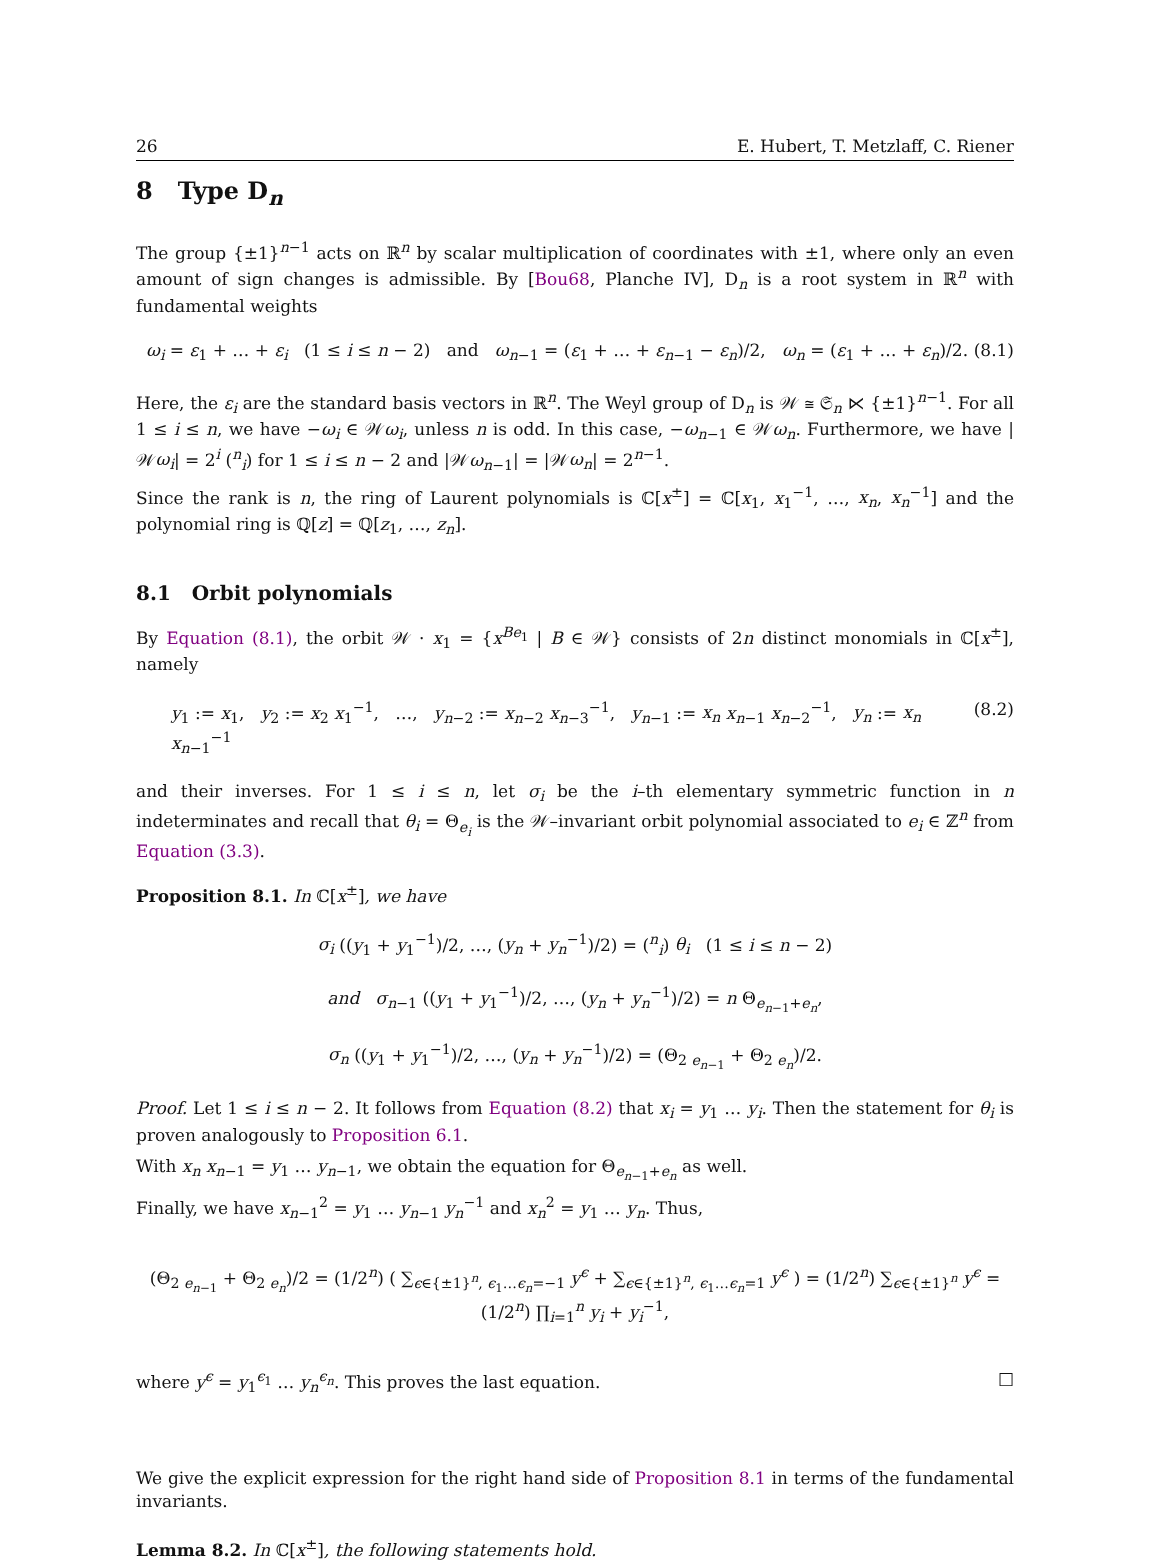26 E. Hubert, T. Metzlaff, C. Riener
8 Type D<sub>n</sub>
The group {±1}<sup>n−1</sup> acts on ℝ<sup>n</sup> by scalar multiplication of coordinates with ±1, where only an even amount of sign changes is admissible. By [Bou68, Planche IV], D<sub>n</sub> is a root system in ℝ<sup>n</sup> with fundamental weights
ω<sub>i</sub> = ε<sub>1</sub> + … + ε<sub>i</sub> (1 ≤ i ≤ n − 2) and ω<sub>n−1</sub> = (ε<sub>1</sub> + … + ε<sub>n−1</sub> − ε<sub>n</sub>)/2, ω<sub>n</sub> = (ε<sub>1</sub> + … + ε<sub>n</sub>)/2. (8.1)
Here, the ε<sub>i</sub> are the standard basis vectors in ℝ<sup>n</sup>. The Weyl group of D<sub>n</sub> is 𝒲 ≅ 𝔖<sub>n</sub> ⋉ {±1}<sup>n−1</sup>. For all 1 ≤ i ≤ n, we have −ω<sub>i</sub> ∈ 𝒲ω<sub>i</sub>, unless n is odd. In this case, −ω<sub>n−1</sub> ∈ 𝒲ω<sub>n</sub>. Furthermore, we have |𝒲ω<sub>i</sub>| = 2<sup>i</sup> (<sup>n</sup><sub>i</sub>) for 1 ≤ i ≤ n − 2 and |𝒲ω<sub>n−1</sub>| = |𝒲ω<sub>n</sub>| = 2<sup>n−1</sup>.
Since the rank is n, the ring of Laurent polynomials is ℂ[x<sup>±</sup>] = ℂ[x<sub>1</sub>, x<sub>1</sub><sup>−1</sup>, …, x<sub>n</sub>, x<sub>n</sub><sup>−1</sup>] and the polynomial ring is ℚ[z] = ℚ[z<sub>1</sub>, …, z<sub>n</sub>].
8.1 Orbit polynomials
By Equation (8.1), the orbit 𝒲 · x<sub>1</sub> = {x<sup>Be<sub>1</sub></sup> | B ∈ 𝒲} consists of 2n distinct monomials in ℂ[x<sup>±</sup>], namely
y<sub>1</sub> := x<sub>1</sub>, y<sub>2</sub> := x<sub>2</sub> x<sub>1</sub><sup>−1</sup>, …, y<sub>n−2</sub> := x<sub>n−2</sub> x<sub>n−3</sub><sup>−1</sup>, y<sub>n−1</sub> := x<sub>n</sub> x<sub>n−1</sub> x<sub>n−2</sub><sup>−1</sup>, y<sub>n</sub> := x<sub>n</sub> x<sub>n−1</sub><sup>−1</sup> (8.2)
and their inverses. For 1 ≤ i ≤ n, let σ<sub>i</sub> be the i–th elementary symmetric function in n indeterminates and recall that θ<sub>i</sub> = Θ<sub>e<sub>i</sub></sub> is the 𝒲–invariant orbit polynomial associated to e<sub>i</sub> ∈ ℤ<sup>n</sup> from Equation (3.3).
Proposition 8.1. In ℂ[x<sup>±</sup>], we have
σ<sub>i</sub> ((y<sub>1</sub> + y<sub>1</sub><sup>−1</sup>)/2, …, (y<sub>n</sub> + y<sub>n</sub><sup>−1</sup>)/2) = (<sup>n</sup><sub>i</sub>) θ<sub>i</sub> (1 ≤ i ≤ n − 2)
and σ<sub>n−1</sub> ((y<sub>1</sub> + y<sub>1</sub><sup>−1</sup>)/2, …, (y<sub>n</sub> + y<sub>n</sub><sup>−1</sup>)/2) = n Θ<sub>e<sub>n−1</sub>+e<sub>n</sub></sub>,
σ<sub>n</sub> ((y<sub>1</sub> + y<sub>1</sub><sup>−1</sup>)/2, …, (y<sub>n</sub> + y<sub>n</sub><sup>−1</sup>)/2) = (Θ<sub>2 e<sub>n−1</sub></sub> + Θ<sub>2 e<sub>n</sub></sub>)/2.
Proof. Let 1 ≤ i ≤ n − 2. It follows from Equation (8.2) that x<sub>i</sub> = y<sub>1</sub> … y<sub>i</sub>. Then the statement for θ<sub>i</sub> is proven analogously to Proposition 6.1.
With x<sub>n</sub> x<sub>n−1</sub> = y<sub>1</sub> … y<sub>n−1</sub>, we obtain the equation for Θ<sub>e<sub>n−1</sub>+e<sub>n</sub></sub> as well.
Finally, we have x<sub>n−1</sub><sup>2</sup> = y<sub>1</sub> … y<sub>n−1</sub> y<sub>n</sub><sup>−1</sup> and x<sub>n</sub><sup>2</sup> = y<sub>1</sub> … y<sub>n</sub>. Thus,
(Θ<sub>2 e<sub>n−1</sub></sub> + Θ<sub>2 e<sub>n</sub></sub>)/2 = (1/2<sup>n</sup>) ( ∑<sub>ϵ∈{±1}<sup>n</sup>, ϵ<sub>1</sub>…ϵ<sub>n</sub>=−1</sub> y<sup>ϵ</sup> + ∑<sub>ϵ∈{±1}<sup>n</sup>, ϵ<sub>1</sub>…ϵ<sub>n</sub>=1</sub> y<sup>ϵ</sup> ) = (1/2<sup>n</sup>) ∑<sub>ϵ∈{±1}<sup>n</sup></sub> y<sup>ϵ</sup> = (1/2<sup>n</sup>) ∏<sub>i=1</sub><sup>n</sup> y<sub>i</sub> + y<sub>i</sub><sup>−1</sup>,
where y<sup>ϵ</sup> = y<sub>1</sub><sup>ϵ<sub>1</sub></sup> … y<sub>n</sub><sup>ϵ<sub>n</sub></sup>. This proves the last equation. □
We give the explicit expression for the right hand side of Proposition 8.1 in terms of the fundamental invariants.
Lemma 8.2. In ℂ[x<sup>±</sup>], the following statements hold.